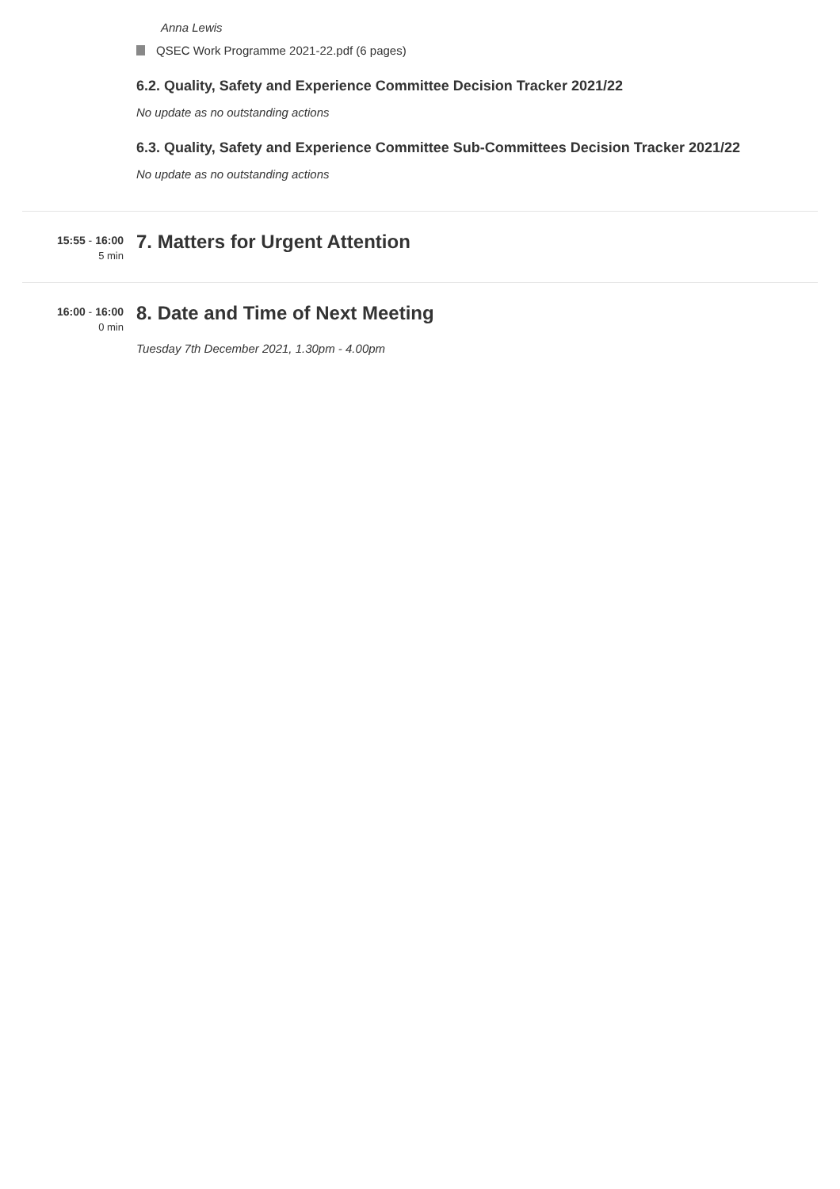Anna Lewis
QSEC Work Programme 2021-22.pdf (6 pages)
6.2. Quality, Safety and Experience Committee Decision Tracker 2021/22
No update as no outstanding actions
6.3. Quality, Safety and Experience Committee Sub-Committees Decision Tracker 2021/22
No update as no outstanding actions
15:55 - 16:00
5 min
7. Matters for Urgent Attention
16:00 - 16:00
0 min
8. Date and Time of Next Meeting
Tuesday 7th December 2021, 1.30pm - 4.00pm